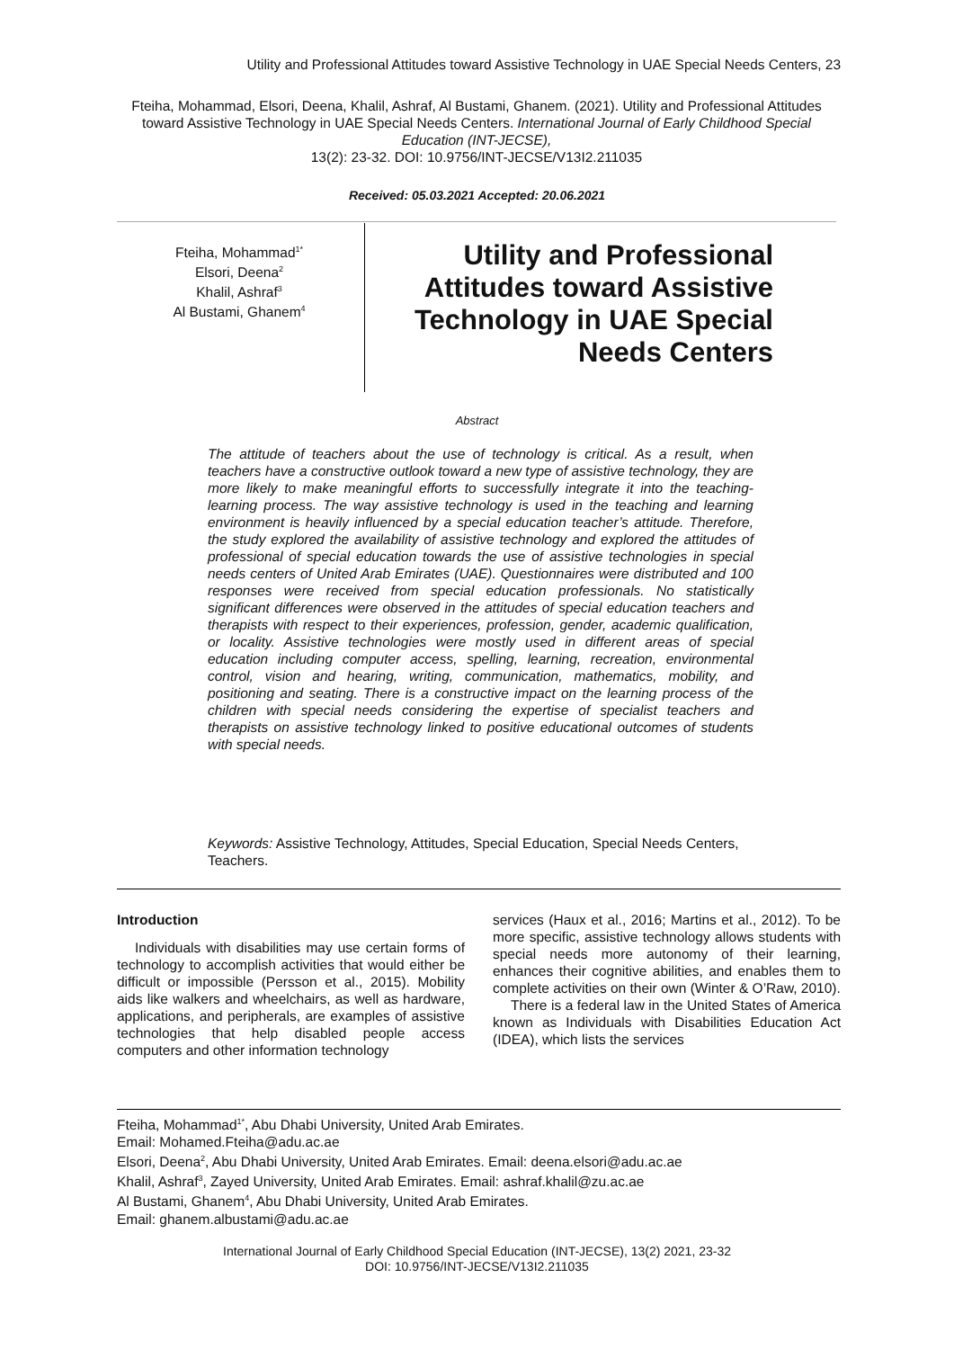Utility and Professional Attitudes toward Assistive Technology in UAE Special Needs Centers, 23
Fteiha, Mohammad, Elsori, Deena, Khalil, Ashraf, Al Bustami, Ghanem. (2021). Utility and Professional Attitudes toward Assistive Technology in UAE Special Needs Centers. International Journal of Early Childhood Special Education (INT-JECSE),
13(2): 23-32. DOI: 10.9756/INT-JECSE/V13I2.211035
Received: 05.03.2021 Accepted: 20.06.2021
Fteiha, Mohammad<sup>1*</sup>
Elsori, Deena<sup>2</sup>
Khalil, Ashraf<sup>3</sup>
Al Bustami, Ghanem<sup>4</sup>
Utility and Professional Attitudes toward Assistive Technology in UAE Special Needs Centers
Abstract
The attitude of teachers about the use of technology is critical. As a result, when teachers have a constructive outlook toward a new type of assistive technology, they are more likely to make meaningful efforts to successfully integrate it into the teaching-learning process. The way assistive technology is used in the teaching and learning environment is heavily influenced by a special education teacher’s attitude. Therefore, the study explored the availability of assistive technology and explored the attitudes of professional of special education towards the use of assistive technologies in special needs centers of United Arab Emirates (UAE). Questionnaires were distributed and 100 responses were received from special education professionals. No statistically significant differences were observed in the attitudes of special education teachers and therapists with respect to their experiences, profession, gender, academic qualification, or locality. Assistive technologies were mostly used in different areas of special education including computer access, spelling, learning, recreation, environmental control, vision and hearing, writing, communication, mathematics, mobility, and positioning and seating. There is a constructive impact on the learning process of the children with special needs considering the expertise of specialist teachers and therapists on assistive technology linked to positive educational outcomes of students with special needs.
Keywords: Assistive Technology, Attitudes, Special Education, Special Needs Centers, Teachers.
Introduction
Individuals with disabilities may use certain forms of technology to accomplish activities that would either be difficult or impossible (Persson et al., 2015). Mobility aids like walkers and wheelchairs, as well as hardware, applications, and peripherals, are examples of assistive technologies that help disabled people access computers and other information technology
services (Haux et al., 2016; Martins et al., 2012). To be more specific, assistive technology allows students with special needs more autonomy of their learning, enhances their cognitive abilities, and enables them to complete activities on their own (Winter & O’Raw, 2010).
There is a federal law in the United States of America known as Individuals with Disabilities Education Act (IDEA), which lists the services
Fteiha, Mohammad<sup>1*</sup>, Abu Dhabi University, United Arab Emirates.
Email: Mohamed.Fteiha@adu.ac.ae
Elsori, Deena<sup>2</sup>, Abu Dhabi University, United Arab Emirates. Email: deena.elsori@adu.ac.ae
Khalil, Ashraf<sup>3</sup>, Zayed University, United Arab Emirates. Email: ashraf.khalil@zu.ac.ae
Al Bustami, Ghanem<sup>4</sup>, Abu Dhabi University, United Arab Emirates.
Email: ghanem.albustami@adu.ac.ae
International Journal of Early Childhood Special Education (INT-JECSE), 13(2) 2021, 23-32
DOI: 10.9756/INT-JECSE/V13I2.211035